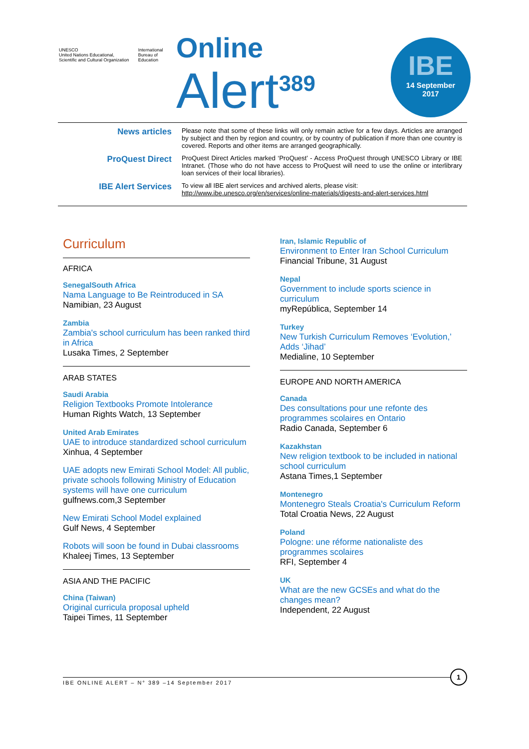UNESCO
United Nations Educational, Scientific and Cultural Organization
International Bureau of Education
Online
Alert<sup>389</sup>
IBE
14 September
2017
News articles
Please note that some of these links will only remain active for a few days. Articles are arranged by subject and then by region and country, or by country of publication if more than one country is covered. Reports and other items are arranged geographically.
ProQuest Direct
ProQuest Direct Articles marked ‘ProQuest’ - Access ProQuest through UNESCO Library or IBE Intranet. (Those who do not have access to ProQuest will need to use the online or interlibrary loan services of their local libraries).
IBE Alert Services
To view all IBE alert services and archived alerts, please visit:
http://www.ibe.unesco.org/en/services/online-materials/digests-and-alert-services.html
Curriculum
AFRICA
SenegalSouth Africa
Nama Language to Be Reintroduced in SA
Namibian, 23 August
Zambia
Zambia's school curriculum has been ranked third in Africa
Lusaka Times, 2 September
ARAB STATES
Saudi Arabia
Religion Textbooks Promote Intolerance
Human Rights Watch, 13 September
United Arab Emirates
UAE to introduce standardized school curriculum
Xinhua, 4 September
UAE adopts new Emirati School Model: All public, private schools following Ministry of Education systems will have one curriculum
gulfnews.com,3 September
New Emirati School Model explained
Gulf News, 4 September
Robots will soon be found in Dubai classrooms
Khaleej Times, 13 September
ASIA AND THE PACIFIC
China (Taiwan)
Original curricula proposal upheld
Taipei Times, 11 September
Iran, Islamic Republic of
Environment to Enter Iran School Curriculum
Financial Tribune, 31 August
Nepal
Government to include sports science in curriculum
myRepública, September 14
Turkey
New Turkish Curriculum Removes ‘Evolution,’ Adds ‘Jihad’
Medialine, 10 September
EUROPE AND NORTH AMERICA
Canada
Des consultations pour une refonte des programmes scolaires en Ontario
Radio Canada, September 6
Kazakhstan
New religion textbook to be included in national school curriculum
Astana Times,1 September
Montenegro
Montenegro Steals Croatia's Curriculum Reform
Total Croatia News, 22 August
Poland
Pologne: une réforme nationaliste des programmes scolaires
RFI, September 4
UK
What are the new GCSEs and what do the changes mean?
Independent, 22 August
IBE ONLINE ALERT – N° 389 –14 September 2017
1